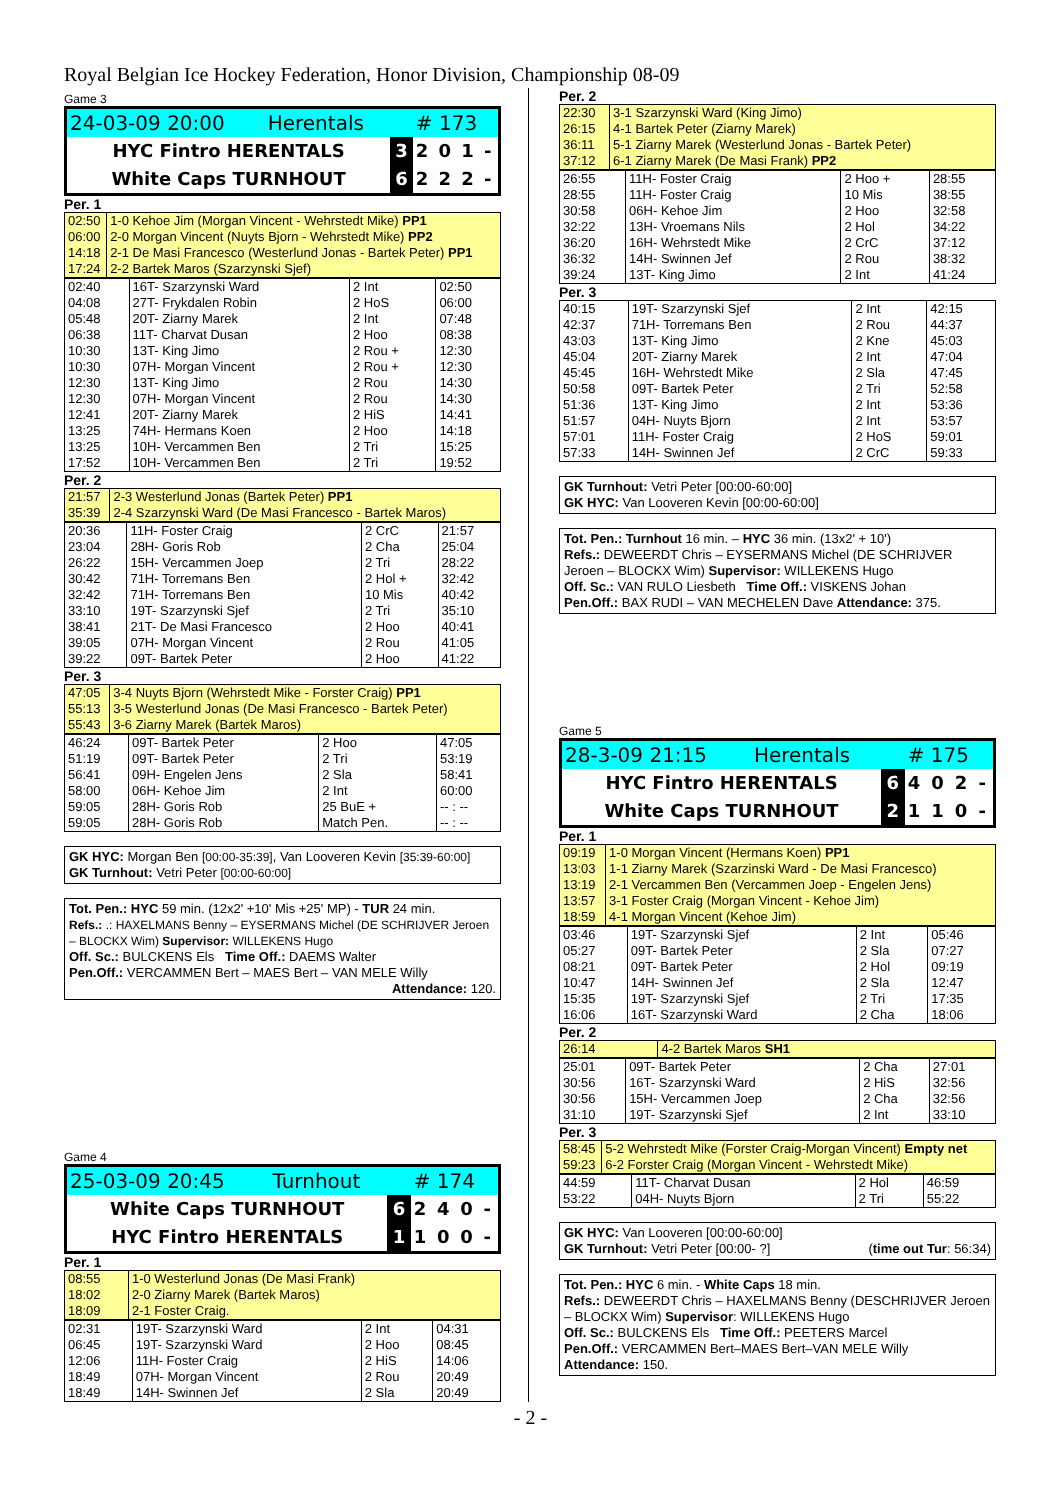Royal Belgian Ice Hockey Federation, Honor Division, Championship 08-09
Game 3
| 24-03-09 20:00 | Herentals | | # 173 | | | |
| HYC Fintro HERENTALS | | 3 | 2 | 0 | 1 | - |
| White Caps TURNHOUT | | 6 | 2 | 2 | 2 | - |
Per. 1
| 02:50 | 1-0 Kehoe Jim (Morgan Vincent - Wehrstedt Mike) PP1 |
| 06:00 | 2-0 Morgan Vincent (Nuyts Bjorn - Wehrstedt Mike) PP2 |
| 14:18 | 2-1 De Masi Francesco (Westerlund Jonas - Bartek Peter) PP1 |
| 17:24 | 2-2 Bartek Maros (Szarzynski Sjef) |
| 02:40 | 16T- Szarzynski Ward | 2 Int | 02:50 |
| 04:08 | 27T- Frykdalen Robin | 2 HoS | 06:00 |
| 05:48 | 20T- Ziarny Marek | 2 Int | 07:48 |
| 06:38 | 11T- Charvat Dusan | 2 Hoo | 08:38 |
| 10:30 | 13T- King Jimo | 2 Rou + | 12:30 |
| 10:30 | 07H- Morgan Vincent | 2 Rou + | 12:30 |
| 12:30 | 13T- King Jimo | 2 Rou | 14:30 |
| 12:30 | 07H- Morgan Vincent | 2 Rou | 14:30 |
| 12:41 | 20T- Ziarny Marek | 2 HiS | 14:41 |
| 13:25 | 74H- Hermans Koen | 2 Hoo | 14:18 |
| 13:25 | 10H- Vercammen Ben | 2 Tri | 15:25 |
| 17:52 | 10H- Vercammen Ben | 2 Tri | 19:52 |
Per. 2
| 21:57 | 2-3 Westerlund Jonas (Bartek Peter) PP1 |
| 35:39 | 2-4 Szarzynski Ward (De Masi Francesco - Bartek Maros) |
| 20:36 | 11H- Foster Craig | 2 CrC | 21:57 |
| 23:04 | 28H- Goris Rob | 2 Cha | 25:04 |
| 26:22 | 15H- Vercammen Joep | 2 Tri | 28:22 |
| 30:42 | 71H- Torremans Ben | 2 Hol + | 32:42 |
| 32:42 | 71H- Torremans Ben | 10 Mis | 40:42 |
| 33:10 | 19T- Szarzynski Sjef | 2 Tri | 35:10 |
| 38:41 | 21T- De Masi Francesco | 2 Hoo | 40:41 |
| 39:05 | 07H- Morgan Vincent | 2 Rou | 41:05 |
| 39:22 | 09T- Bartek Peter | 2 Hoo | 41:22 |
Per. 3
| 47:05 | 3-4 Nuyts Bjorn (Wehrstedt Mike - Forster Craig) PP1 |
| 55:13 | 3-5 Westerlund Jonas (De Masi Francesco - Bartek Peter) |
| 55:43 | 3-6 Ziarny Marek (Bartek Maros) |
| 46:24 | 09T- Bartek Peter | 2 Hoo | 47:05 |
| 51:19 | 09T- Bartek Peter | 2 Tri | 53:19 |
| 56:41 | 09H- Engelen Jens | 2 Sla | 58:41 |
| 58:00 | 06H- Kehoe Jim | 2 Int | 60:00 |
| 59:05 | 28H- Goris Rob | 25 BuE + | -- : -- |
| 59:05 | 28H- Goris Rob | Match Pen. | -- : -- |
GK HYC: Morgan Ben [00:00-35:39], Van Looveren Kevin [35:39-60:00]
GK Turnhout: Vetri Peter [00:00-60:00]
Tot. Pen.: HYC 59 min. (12x2' +10' Mis +25' MP) - TUR 24 min.
Refs.: .: HAXELMANS Benny – EYSERMANS Michel (DE SCHRIJVER Jeroen – BLOCKX Wim) Supervisor: WILLEKENS Hugo
Off. Sc.: BULCKENS Els Time Off.: DAEMS Walter
Pen.Off.: VERCAMMEN Bert – MAES Bert – VAN MELE Willy
Attendance: 120.
Game 4
| 25-03-09 20:45 | Turnhout | | # 174 | | | |
| White Caps TURNHOUT | | 6 | 2 | 4 | 0 | - |
| HYC Fintro HERENTALS | | 1 | 1 | 0 | 0 | - |
Per. 1
| 08:55 | 1-0 Westerlund Jonas (De Masi Frank) |
| 18:02 | 2-0 Ziarny Marek (Bartek Maros) |
| 18:09 | 2-1 Foster Craig. |
| 02:31 | 19T- Szarzynski Ward | 2 Int | 04:31 |
| 06:45 | 19T- Szarzynski Ward | 2 Hoo | 08:45 |
| 12:06 | 11H- Foster Craig | 2 HiS | 14:06 |
| 18:49 | 07H- Morgan Vincent | 2 Rou | 20:49 |
| 18:49 | 14H- Swinnen Jef | 2 Sla | 20:49 |
Per. 2
| 22:30 | 3-1 Szarzynski Ward (King Jimo) |
| 26:15 | 4-1 Bartek Peter (Ziarny Marek) |
| 36:11 | 5-1 Ziarny Marek (Westerlund Jonas - Bartek Peter) |
| 37:12 | 6-1 Ziarny Marek (De Masi Frank) PP2 |
| 26:55 | 11H- Foster Craig | 2 Hoo + | 28:55 |
| 28:55 | 11H- Foster Craig | 10 Mis | 38:55 |
| 30:58 | 06H- Kehoe Jim | 2 Hoo | 32:58 |
| 32:22 | 13H- Vroemans Nils | 2 Hol | 34:22 |
| 36:20 | 16H- Wehrstedt Mike | 2 CrC | 37:12 |
| 36:32 | 14H- Swinnen Jef | 2 Rou | 38:32 |
| 39:24 | 13T- King Jimo | 2 Int | 41:24 |
Per. 3
| 40:15 | 19T- Szarzynski Sjef | 2 Int | 42:15 |
| 42:37 | 71H- Torremans Ben | 2 Rou | 44:37 |
| 43:03 | 13T- King Jimo | 2 Kne | 45:03 |
| 45:04 | 20T- Ziarny Marek | 2 Int | 47:04 |
| 45:45 | 16H- Wehrstedt Mike | 2 Sla | 47:45 |
| 50:58 | 09T- Bartek Peter | 2 Tri | 52:58 |
| 51:36 | 13T- King Jimo | 2 Int | 53:36 |
| 51:57 | 04H- Nuyts Bjorn | 2 Int | 53:57 |
| 57:01 | 11H- Foster Craig | 2 HoS | 59:01 |
| 57:33 | 14H- Swinnen Jef | 2 CrC | 59:33 |
GK Turnhout: Vetri Peter [00:00-60:00]
GK HYC: Van Looveren Kevin [00:00-60:00]
Tot. Pen.: Turnhout 16 min. – HYC 36 min. (13x2' + 10')
Refs.: DEWEERDT Chris – EYSERMANS Michel (DE SCHRIJVER Jeroen – BLOCKX Wim) Supervisor: WILLEKENS Hugo
Off. Sc.: VAN RULO Liesbeth Time Off.: VISKENS Johan
Pen.Off.: BAX RUDI – VAN MECHELEN Dave Attendance: 375.
Game 5
| 28-3-09 21:15 | Herentals | | # 175 | | | |
| HYC Fintro HERENTALS | | 6 | 4 | 0 | 2 | - |
| White Caps TURNHOUT | | 2 | 1 | 1 | 0 | - |
Per. 1
| 09:19 | 1-0 Morgan Vincent (Hermans Koen) PP1 |
| 13:03 | 1-1 Ziarny Marek (Szarzinski Ward - De Masi Francesco) |
| 13:19 | 2-1 Vercammen Ben (Vercammen Joep - Engelen Jens) |
| 13:57 | 3-1 Foster Craig (Morgan Vincent - Kehoe Jim) |
| 18:59 | 4-1 Morgan Vincent (Kehoe Jim) |
| 03:46 | 19T- Szarzynski Sjef | 2 Int | 05:46 |
| 05:27 | 09T- Bartek Peter | 2 Sla | 07:27 |
| 08:21 | 09T- Bartek Peter | 2 Hol | 09:19 |
| 10:47 | 14H- Swinnen Jef | 2 Sla | 12:47 |
| 15:35 | 19T- Szarzynski Sjef | 2 Tri | 17:35 |
| 16:06 | 16T- Szarzynski Ward | 2 Cha | 18:06 |
Per. 2
| 26:14 | 4-2 Bartek Maros SH1 |
| 25:01 | 09T- Bartek Peter | 2 Cha | 27:01 |
| 30:56 | 16T- Szarzynski Ward | 2 HiS | 32:56 |
| 30:56 | 15H- Vercammen Joep | 2 Cha | 32:56 |
| 31:10 | 19T- Szarzynski Sjef | 2 Int | 33:10 |
Per. 3
| 58:45 | 5-2 Wehrstedt Mike (Forster Craig-Morgan Vincent) Empty net |
| 59:23 | 6-2 Forster Craig (Morgan Vincent - Wehrstedt Mike) |
| 44:59 | 11T- Charvat Dusan | 2 Hol | 46:59 |
| 53:22 | 04H- Nuyts Bjorn | 2 Tri | 55:22 |
GK HYC: Van Looveren [00:00-60:00]
GK Turnhout: Vetri Peter [00:00- ?] (time out Tur: 56:34)
Tot. Pen.: HYC 6 min. - White Caps 18 min.
Refs.: DEWEERDT Chris – HAXELMANS Benny (DESCHRIJVER Jeroen – BLOCKX Wim) Supervisor: WILLEKENS Hugo
Off. Sc.: BULCKENS Els Time Off.: PEETERS Marcel
Pen.Off.: VERCAMMEN Bert–MAES Bert–VAN MELE Willy
Attendance: 150.
- 2 -